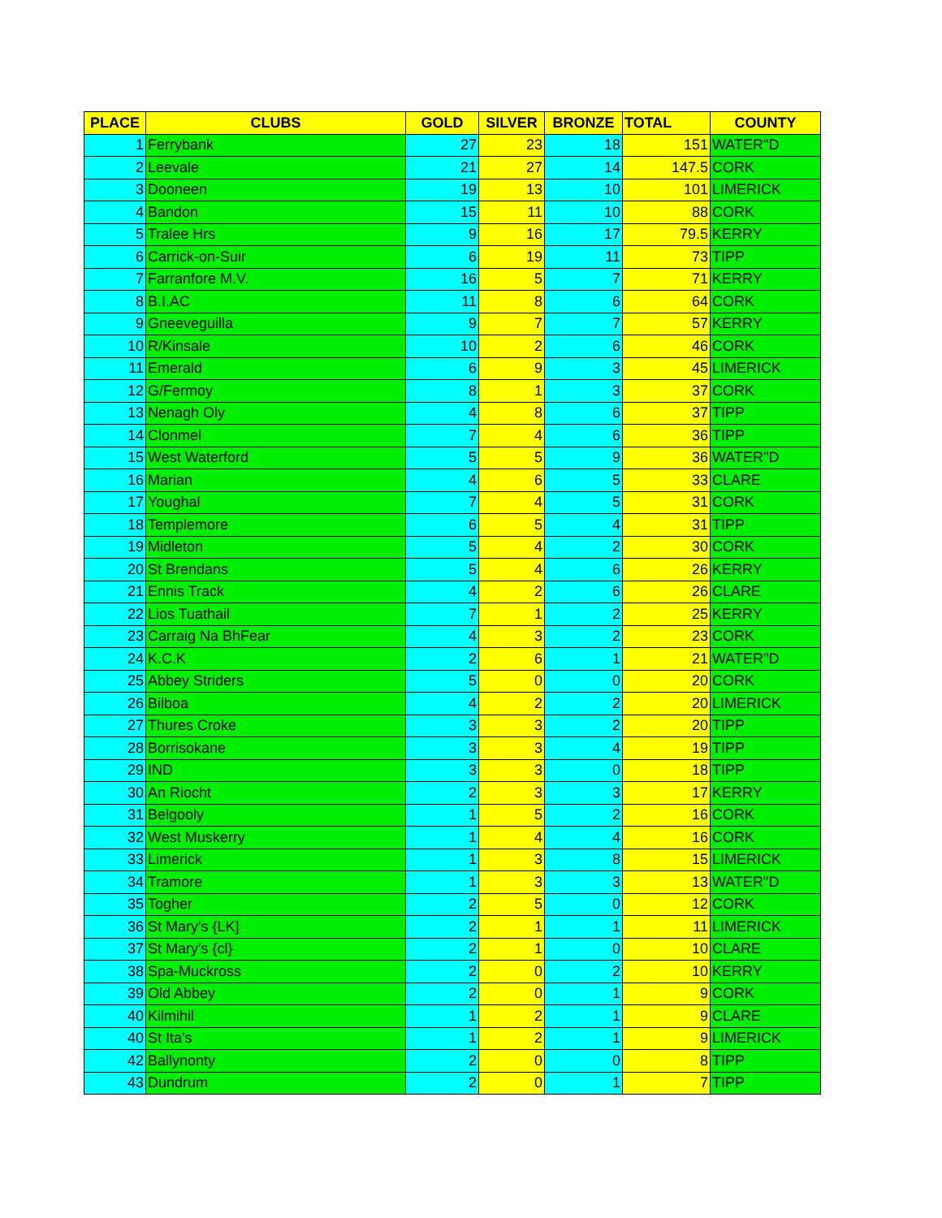| PLACE | CLUBS | GOLD | SILVER | BRONZE | TOTAL | COUNTY |
| --- | --- | --- | --- | --- | --- | --- |
| 1 | Ferrybank | 27 | 23 | 18 | 151 | WATER"D |
| 2 | Leevale | 21 | 27 | 14 | 147.5 | CORK |
| 3 | Dooneen | 19 | 13 | 10 | 101 | LIMERICK |
| 4 | Bandon | 15 | 11 | 10 | 88 | CORK |
| 5 | Tralee Hrs | 9 | 16 | 17 | 79.5 | KERRY |
| 6 | Carrick-on-Suir | 6 | 19 | 11 | 73 | TIPP |
| 7 | Farranfore M.V. | 16 | 5 | 7 | 71 | KERRY |
| 8 | B.I.AC | 11 | 8 | 6 | 64 | CORK |
| 9 | Gneeveguilla | 9 | 7 | 7 | 57 | KERRY |
| 10 | R/Kinsale | 10 | 2 | 6 | 46 | CORK |
| 11 | Emerald | 6 | 9 | 3 | 45 | LIMERICK |
| 12 | G/Fermoy | 8 | 1 | 3 | 37 | CORK |
| 13 | Nenagh Oly | 4 | 8 | 6 | 37 | TIPP |
| 14 | Clonmel | 7 | 4 | 6 | 36 | TIPP |
| 15 | West Waterford | 5 | 5 | 9 | 36 | WATER"D |
| 16 | Marian | 4 | 6 | 5 | 33 | CLARE |
| 17 | Youghal | 7 | 4 | 5 | 31 | CORK |
| 18 | Templemore | 6 | 5 | 4 | 31 | TIPP |
| 19 | Midleton | 5 | 4 | 2 | 30 | CORK |
| 20 | St Brendans | 5 | 4 | 6 | 26 | KERRY |
| 21 | Ennis Track | 4 | 2 | 6 | 26 | CLARE |
| 22 | Lios Tuathail | 7 | 1 | 2 | 25 | KERRY |
| 23 | Carraig Na BhFear | 4 | 3 | 2 | 23 | CORK |
| 24 | K.C.K | 2 | 6 | 1 | 21 | WATER"D |
| 25 | Abbey Striders | 5 | 0 | 0 | 20 | CORK |
| 26 | Bilboa | 4 | 2 | 2 | 20 | LIMERICK |
| 27 | Thures Croke | 3 | 3 | 2 | 20 | TIPP |
| 28 | Borrisokane | 3 | 3 | 4 | 19 | TIPP |
| 29 | IND | 3 | 3 | 0 | 18 | TIPP |
| 30 | An Riocht | 2 | 3 | 3 | 17 | KERRY |
| 31 | Belgooly | 1 | 5 | 2 | 16 | CORK |
| 32 | West Muskerry | 1 | 4 | 4 | 16 | CORK |
| 33 | Limerick | 1 | 3 | 8 | 15 | LIMERICK |
| 34 | Tramore | 1 | 3 | 3 | 13 | WATER"D |
| 35 | Togher | 2 | 5 | 0 | 12 | CORK |
| 36 | St Mary's {LK] | 2 | 1 | 1 | 11 | LIMERICK |
| 37 | St Mary's {cl} | 2 | 1 | 0 | 10 | CLARE |
| 38 | Spa-Muckross | 2 | 0 | 2 | 10 | KERRY |
| 39 | Old Abbey | 2 | 0 | 1 | 9 | CORK |
| 40 | Kilmihil | 1 | 2 | 1 | 9 | CLARE |
| 40 | St Ita's | 1 | 2 | 1 | 9 | LIMERICK |
| 42 | Ballynonty | 2 | 0 | 0 | 8 | TIPP |
| 43 | Dundrum | 2 | 0 | 1 | 7 | TIPP |